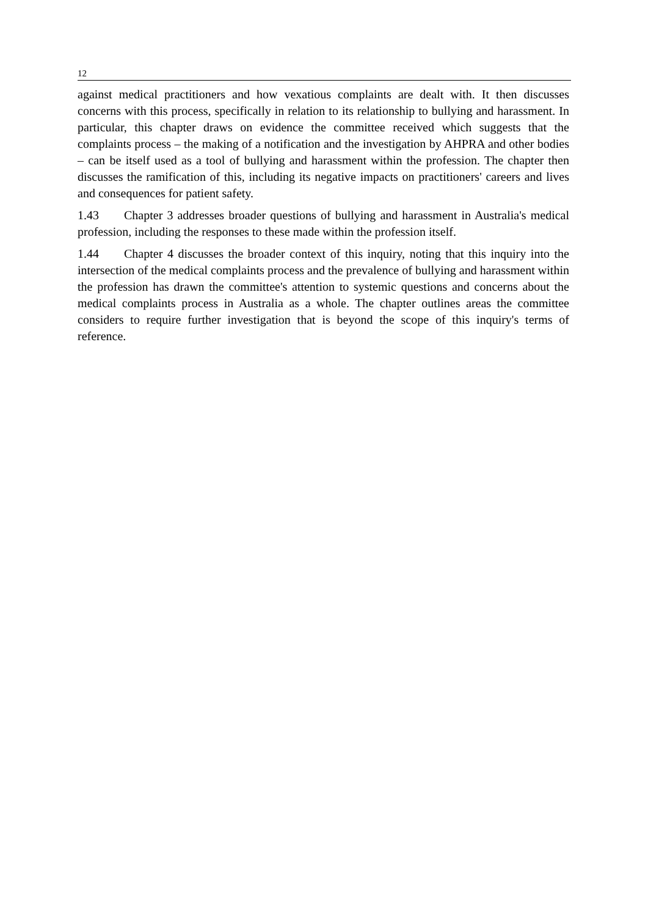12
against medical practitioners and how vexatious complaints are dealt with. It then discusses concerns with this process, specifically in relation to its relationship to bullying and harassment. In particular, this chapter draws on evidence the committee received which suggests that the complaints process – the making of a notification and the investigation by AHPRA and other bodies – can be itself used as a tool of bullying and harassment within the profession. The chapter then discusses the ramification of this, including its negative impacts on practitioners' careers and lives and consequences for patient safety.
1.43 Chapter 3 addresses broader questions of bullying and harassment in Australia's medical profession, including the responses to these made within the profession itself.
1.44 Chapter 4 discusses the broader context of this inquiry, noting that this inquiry into the intersection of the medical complaints process and the prevalence of bullying and harassment within the profession has drawn the committee's attention to systemic questions and concerns about the medical complaints process in Australia as a whole. The chapter outlines areas the committee considers to require further investigation that is beyond the scope of this inquiry's terms of reference.